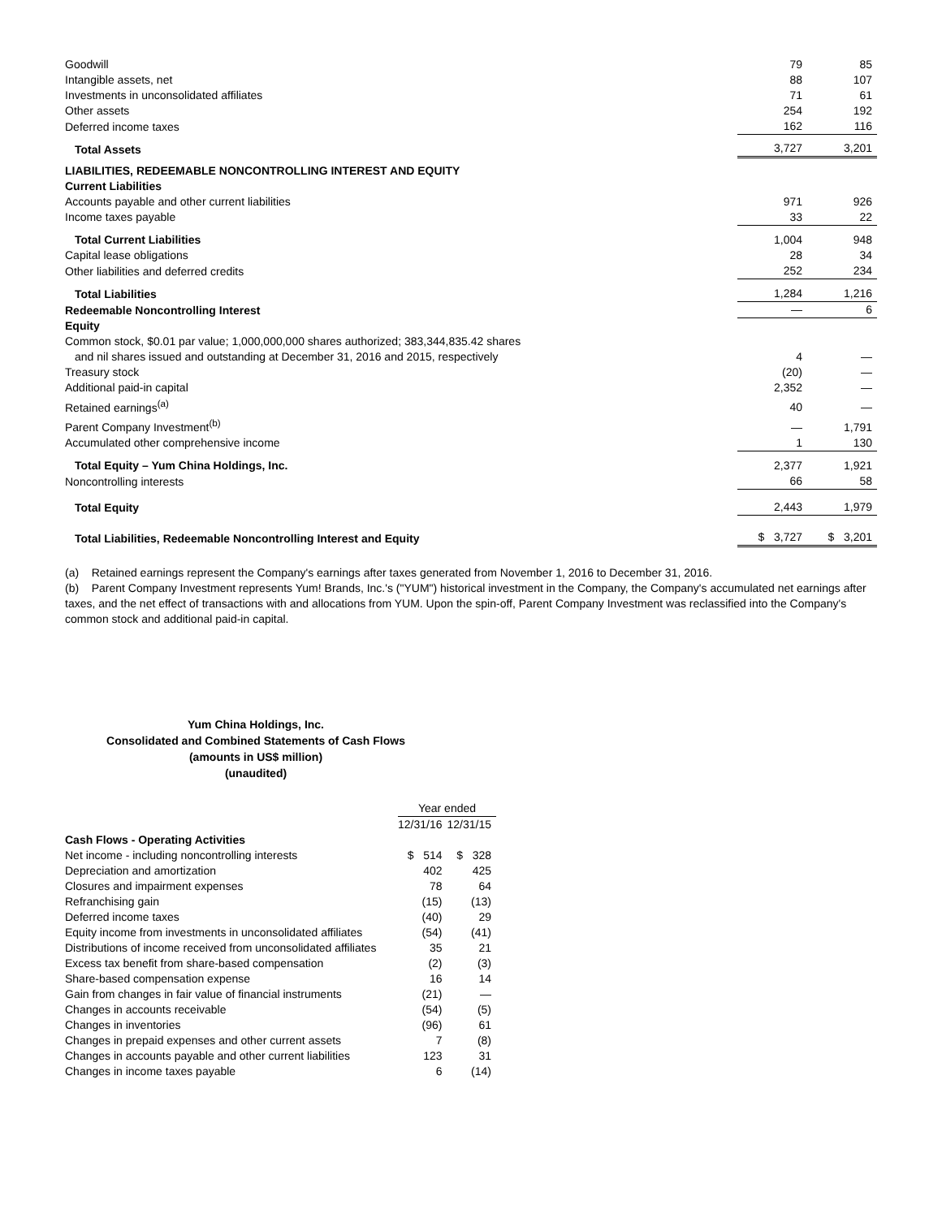| Goodwill | 79 | 85 |
| Intangible assets, net | 88 | 107 |
| Investments in unconsolidated affiliates | 71 | 61 |
| Other assets | 254 | 192 |
| Deferred income taxes | 162 | 116 |
| Total Assets | 3,727 | 3,201 |
| LIABILITIES, REDEEMABLE NONCONTROLLING INTEREST AND EQUITY | | |
| Current Liabilities | | |
| Accounts payable and other current liabilities | 971 | 926 |
| Income taxes payable | 33 | 22 |
| Total Current Liabilities | 1,004 | 948 |
| Capital lease obligations | 28 | 34 |
| Other liabilities and deferred credits | 252 | 234 |
| Total Liabilities | 1,284 | 1,216 |
| Redeemable Noncontrolling Interest | — | 6 |
| Equity | | |
| Common stock, $0.01 par value; 1,000,000,000 shares authorized; 383,344,835.42 shares | | |
| and nil shares issued and outstanding at December 31, 2016 and 2015, respectively | 4 | — |
| Treasury stock | (20) | — |
| Additional paid-in capital | 2,352 | — |
| Retained earnings<sup>(a)</sup> | 40 | — |
| Parent Company Investment<sup>(b)</sup> | — | 1,791 |
| Accumulated other comprehensive income | 1 | 130 |
| Total Equity – Yum China Holdings, Inc. | 2,377 | 1,921 |
| Noncontrolling interests | 66 | 58 |
| Total Equity | 2,443 | 1,979 |
| Total Liabilities, Redeemable Noncontrolling Interest and Equity | $ 3,727 | $ 3,201 |
(a) Retained earnings represent the Company's earnings after taxes generated from November 1, 2016 to December 31, 2016.
(b) Parent Company Investment represents Yum! Brands, Inc.'s ("YUM") historical investment in the Company, the Company's accumulated net earnings after taxes, and the net effect of transactions with and allocations from YUM. Upon the spin-off, Parent Company Investment was reclassified into the Company's common stock and additional paid-in capital.
Yum China Holdings, Inc.
Consolidated and Combined Statements of Cash Flows
(amounts in US$ million)
(unaudited)
| | Year ended | |
| | 12/31/16 | 12/31/15 |
| Cash Flows - Operating Activities | | |
| Net income - including noncontrolling interests | $ 514 | $ 328 |
| Depreciation and amortization | 402 | 425 |
| Closures and impairment expenses | 78 | 64 |
| Refranchising gain | (15) | (13) |
| Deferred income taxes | (40) | 29 |
| Equity income from investments in unconsolidated affiliates | (54) | (41) |
| Distributions of income received from unconsolidated affiliates | 35 | 21 |
| Excess tax benefit from share-based compensation | (2) | (3) |
| Share-based compensation expense | 16 | 14 |
| Gain from changes in fair value of financial instruments | (21) | — |
| Changes in accounts receivable | (54) | (5) |
| Changes in inventories | (96) | 61 |
| Changes in prepaid expenses and other current assets | 7 | (8) |
| Changes in accounts payable and other current liabilities | 123 | 31 |
| Changes in income taxes payable | 6 | (14) |